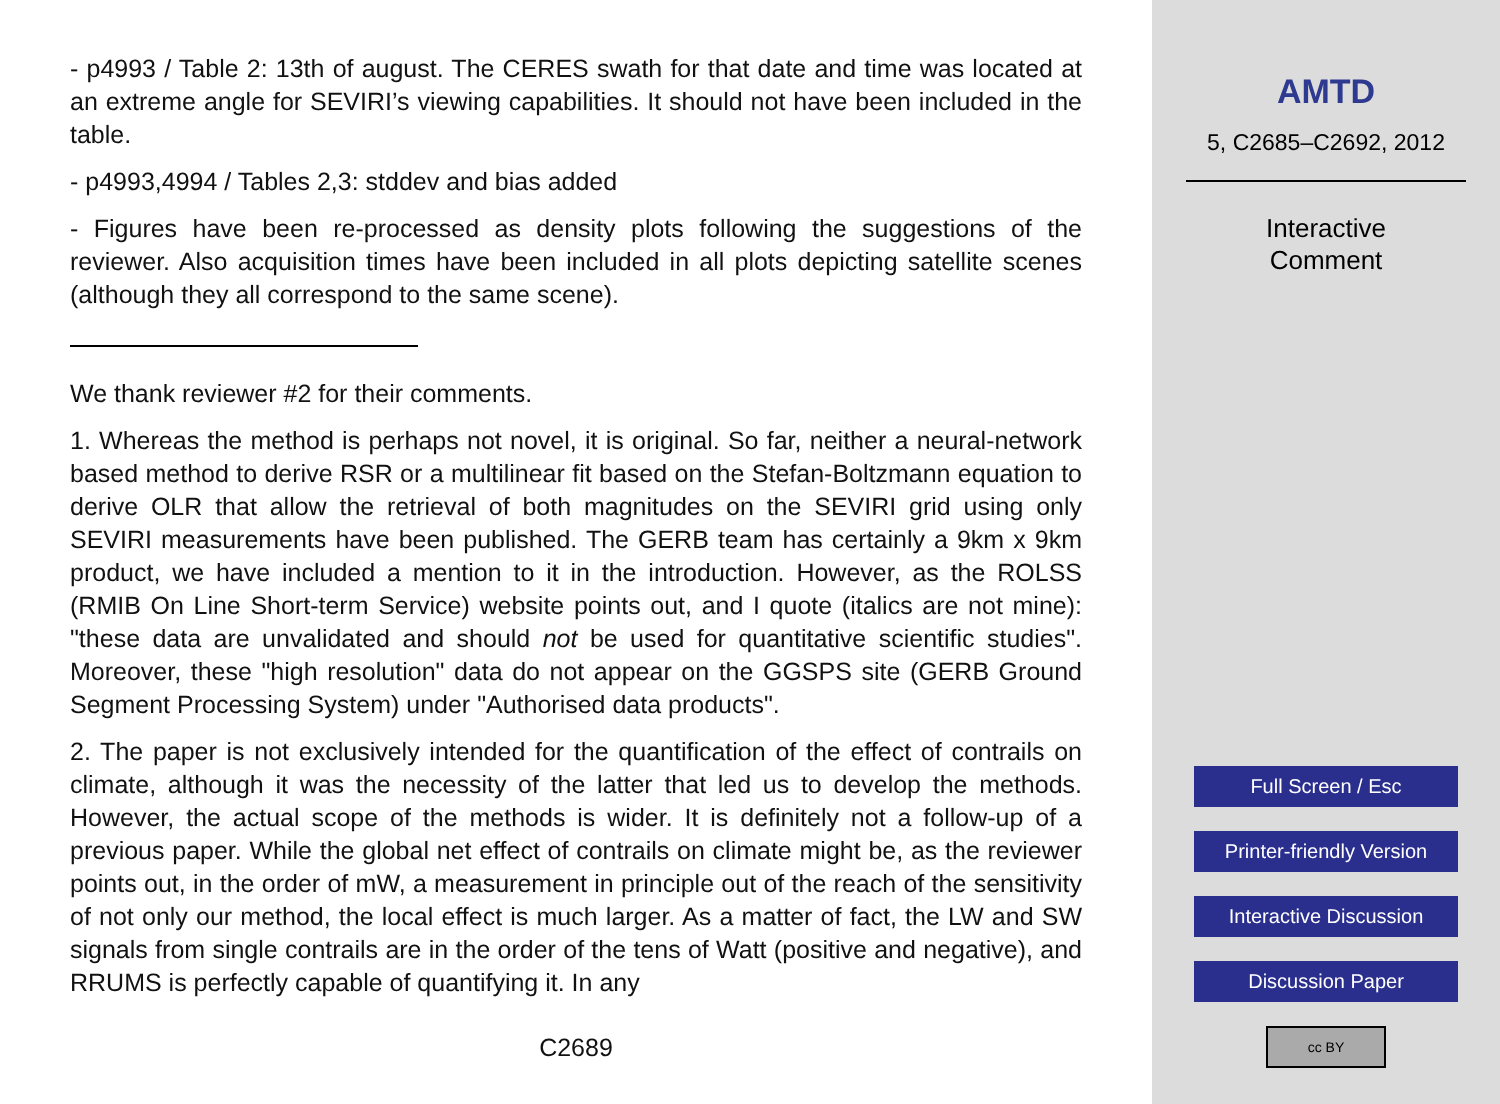- p4993 / Table 2: 13th of august. The CERES swath for that date and time was located at an extreme angle for SEVIRI’s viewing capabilities. It should not have been included in the table.
- p4993,4994 / Tables 2,3: stddev and bias added
- Figures have been re-processed as density plots following the suggestions of the reviewer. Also acquisition times have been included in all plots depicting satellite scenes (although they all correspond to the same scene).
We thank reviewer #2 for their comments.
1. Whereas the method is perhaps not novel, it is original. So far, neither a neural-network based method to derive RSR or a multilinear fit based on the Stefan-Boltzmann equation to derive OLR that allow the retrieval of both magnitudes on the SEVIRI grid using only SEVIRI measurements have been published. The GERB team has certainly a 9km x 9km product, we have included a mention to it in the introduction. However, as the ROLSS (RMIB On Line Short-term Service) website points out, and I quote (italics are not mine): "these data are unvalidated and should not be used for quantitative scientific studies". Moreover, these "high resolution" data do not appear on the GGSPS site (GERB Ground Segment Processing System) under "Authorised data products".
2. The paper is not exclusively intended for the quantification of the effect of contrails on climate, although it was the necessity of the latter that led us to develop the methods. However, the actual scope of the methods is wider. It is definitely not a follow-up of a previous paper. While the global net effect of contrails on climate might be, as the reviewer points out, in the order of mW, a measurement in principle out of the reach of the sensitivity of not only our method, the local effect is much larger. As a matter of fact, the LW and SW signals from single contrails are in the order of the tens of Watt (positive and negative), and RRUMS is perfectly capable of quantifying it. In any
C2689
AMTD
5, C2685–C2692, 2012
Interactive
Comment
Full Screen / Esc
Printer-friendly Version
Interactive Discussion
Discussion Paper
cc BY